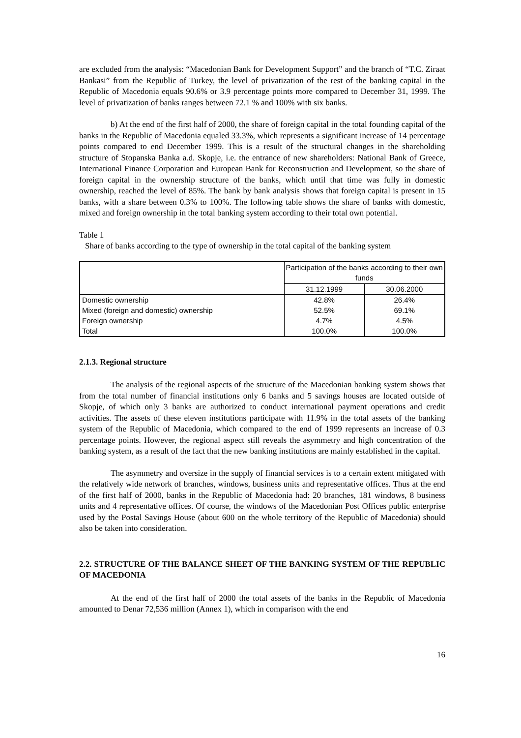are excluded from the analysis: “Macedonian Bank for Development Support” and the branch of “T.C. Ziraat Bankasi” from the Republic of Turkey, the level of privatization of the rest of the banking capital in the Republic of Macedonia equals 90.6% or 3.9 percentage points more compared to December 31, 1999. The level of privatization of banks ranges between 72.1 % and 100% with six banks.
b) At the end of the first half of 2000, the share of foreign capital in the total founding capital of the banks in the Republic of Macedonia equaled 33.3%, which represents a significant increase of 14 percentage points compared to end December 1999. This is a result of the structural changes in the shareholding structure of Stopanska Banka a.d. Skopje, i.e. the entrance of new shareholders: National Bank of Greece, International Finance Corporation and European Bank for Reconstruction and Development, so the share of foreign capital in the ownership structure of the banks, which until that time was fully in domestic ownership, reached the level of 85%. The bank by bank analysis shows that foreign capital is present in 15 banks, with a share between 0.3% to 100%. The following table shows the share of banks with domestic, mixed and foreign ownership in the total banking system according to their total own potential.
Table 1
Share of banks according to the type of ownership in the total capital of the banking system
| | Participation of the banks according to their own funds | |
| | 31.12.1999 | 30.06.2000 |
| Domestic ownership | 42.8% | 26.4% |
| Mixed (foreign and domestic) ownership | 52.5% | 69.1% |
| Foreign ownership | 4.7% | 4.5% |
| Total | 100.0% | 100.0% |
2.1.3. Regional structure
The analysis of the regional aspects of the structure of the Macedonian banking system shows that from the total number of financial institutions only 6 banks and 5 savings houses are located outside of Skopje, of which only 3 banks are authorized to conduct international payment operations and credit activities. The assets of these eleven institutions participate with 11.9% in the total assets of the banking system of the Republic of Macedonia, which compared to the end of 1999 represents an increase of 0.3 percentage points. However, the regional aspect still reveals the asymmetry and high concentration of the banking system, as a result of the fact that the new banking institutions are mainly established in the capital.
The asymmetry and oversize in the supply of financial services is to a certain extent mitigated with the relatively wide network of branches, windows, business units and representative offices. Thus at the end of the first half of 2000, banks in the Republic of Macedonia had: 20 branches, 181 windows, 8 business units and 4 representative offices. Of course, the windows of the Macedonian Post Offices public enterprise used by the Postal Savings House (about 600 on the whole territory of the Republic of Macedonia) should also be taken into consideration.
2.2. STRUCTURE OF THE BALANCE SHEET OF THE BANKING SYSTEM OF THE REPUBLIC OF MACEDONIA
At the end of the first half of 2000 the total assets of the banks in the Republic of Macedonia amounted to Denar 72,536 million (Annex 1), which in comparison with the end
16